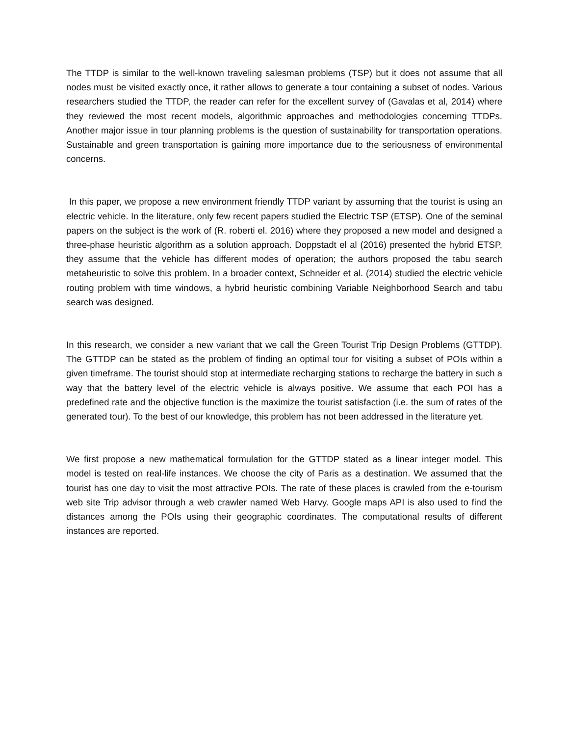The TTDP is similar to the well-known traveling salesman problems (TSP) but it does not assume that all nodes must be visited exactly once, it rather allows to generate a tour containing a subset of nodes. Various researchers studied the TTDP, the reader can refer for the excellent survey of (Gavalas et al, 2014) where they reviewed the most recent models, algorithmic approaches and methodologies concerning TTDPs. Another major issue in tour planning problems is the question of sustainability for transportation operations. Sustainable and green transportation is gaining more importance due to the seriousness of environmental concerns.
In this paper, we propose a new environment friendly TTDP variant by assuming that the tourist is using an electric vehicle. In the literature, only few recent papers studied the Electric TSP (ETSP). One of the seminal papers on the subject is the work of (R. roberti el. 2016) where they proposed a new model and designed a three-phase heuristic algorithm as a solution approach. Doppstadt el al (2016) presented the hybrid ETSP, they assume that the vehicle has different modes of operation; the authors proposed the tabu search metaheuristic to solve this problem. In a broader context, Schneider et al. (2014) studied the electric vehicle routing problem with time windows, a hybrid heuristic combining Variable Neighborhood Search and tabu search was designed.
In this research, we consider a new variant that we call the Green Tourist Trip Design Problems (GTTDP). The GTTDP can be stated as the problem of finding an optimal tour for visiting a subset of POIs within a given timeframe. The tourist should stop at intermediate recharging stations to recharge the battery in such a way that the battery level of the electric vehicle is always positive. We assume that each POI has a predefined rate and the objective function is the maximize the tourist satisfaction (i.e. the sum of rates of the generated tour). To the best of our knowledge, this problem has not been addressed in the literature yet.
We first propose a new mathematical formulation for the GTTDP stated as a linear integer model. This model is tested on real-life instances. We choose the city of Paris as a destination. We assumed that the tourist has one day to visit the most attractive POIs. The rate of these places is crawled from the e-tourism web site Trip advisor through a web crawler named Web Harvy. Google maps API is also used to find the distances among the POIs using their geographic coordinates. The computational results of different instances are reported.